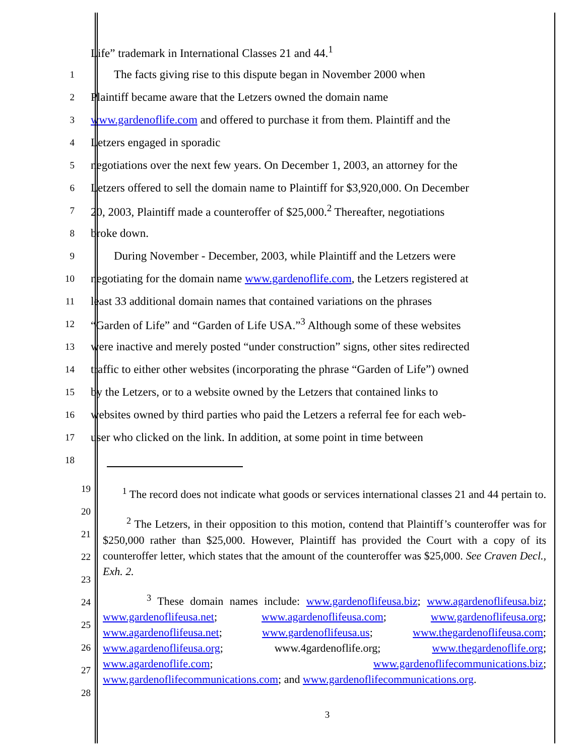Life” trademark in International Classes 21 and 44.<sup>1</sup>
1
The facts giving rise to this dispute began in November 2000 when
2
Plaintiff became aware that the Letzers owned the domain name
3
www.gardenoflife.com and offered to purchase it from them. Plaintiff and the
4
Letzers engaged in sporadic
5
negotiations over the next few years. On December 1, 2003, an attorney for the
6
Letzers offered to sell the domain name to Plaintiff for $3,920,000. On December
7
20, 2003, Plaintiff made a counteroffer of $25,000.<sup>2</sup> Thereafter, negotiations
8
broke down.
9
During November - December, 2003, while Plaintiff and the Letzers were
10
negotiating for the domain name www.gardenoflife.com, the Letzers registered at
11
least 33 additional domain names that contained variations on the phrases
12
“Garden of Life” and “Garden of Life USA.”<sup>3</sup> Although some of these websites
13
were inactive and merely posted “under construction” signs, other sites redirected
14
traffic to either other websites (incorporating the phrase “Garden of Life”) owned
15
by the Letzers, or to a website owned by the Letzers that contained links to
16
websites owned by third parties who paid the Letzers a referral fee for each web-
17
user who clicked on the link. In addition, at some point in time between
18
19
20
21
22
23
24
25
26
27
28
<sup>1</sup> The record does not indicate what goods or services international classes 21 and 44 pertain to.
<sup>2</sup> The Letzers, in their opposition to this motion, contend that Plaintiff’s counteroffer was for $250,000 rather than $25,000. However, Plaintiff has provided the Court with a copy of its counteroffer letter, which states that the amount of the counteroffer was $25,000. See Craven Decl., Exh. 2.
<sup>3</sup> These domain names include: www.gardenoflifeusa.biz; www.agardenoflifeusa.biz; www.gardenoflifeusa.net; www.agardenoflifeusa.com; www.gardenoflifeusa.org; www.agardenoflifeusa.net; www.gardenoflifeusa.us; www.thegardenoflifeusa.com; www.agardenoflifeusa.org; www.4gardenoflife.org; www.thegardenoflife.org; www.agardenoflife.com; www.gardenoflifecommunications.biz; www.gardenoflifecommunications.com; and www.gardenoflifecommunications.org.
3